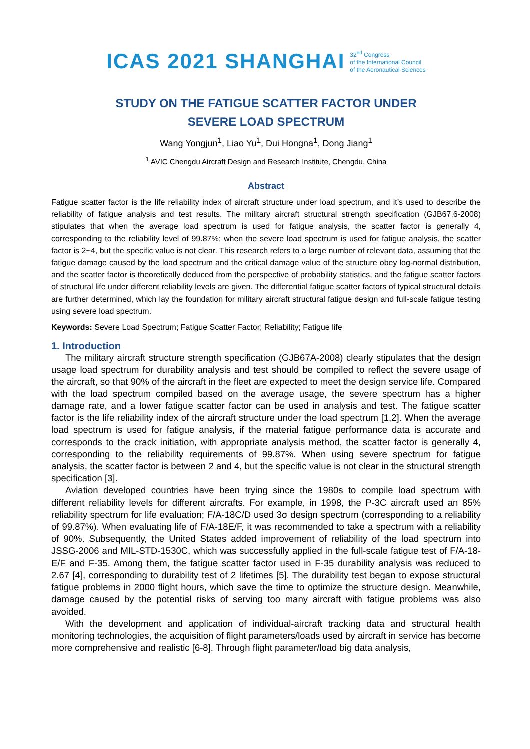ICAS 2021 SHANGHAI 32<sup>nd</sup> Congress
of the International Council
of the Aeronautical Sciences
STUDY ON THE FATIGUE SCATTER FACTOR UNDER
SEVERE LOAD SPECTRUM
Wang Yongjun<sup>1</sup>, Liao Yu<sup>1</sup>, Dui Hongna<sup>1</sup>, Dong Jiang<sup>1</sup>
<sup>1</sup> AVIC Chengdu Aircraft Design and Research Institute, Chengdu, China
Abstract
Fatigue scatter factor is the life reliability index of aircraft structure under load spectrum, and it’s used to describe the reliability of fatigue analysis and test results. The military aircraft structural strength specification (GJB67.6-2008) stipulates that when the average load spectrum is used for fatigue analysis, the scatter factor is generally 4, corresponding to the reliability level of 99.87%; when the severe load spectrum is used for fatigue analysis, the scatter factor is 2~4, but the specific value is not clear. This research refers to a large number of relevant data, assuming that the fatigue damage caused by the load spectrum and the critical damage value of the structure obey log-normal distribution, and the scatter factor is theoretically deduced from the perspective of probability statistics, and the fatigue scatter factors of structural life under different reliability levels are given. The differential fatigue scatter factors of typical structural details are further determined, which lay the foundation for military aircraft structural fatigue design and full-scale fatigue testing using severe load spectrum.
Keywords: Severe Load Spectrum; Fatigue Scatter Factor; Reliability; Fatigue life
1. Introduction
The military aircraft structure strength specification (GJB67A-2008) clearly stipulates that the design usage load spectrum for durability analysis and test should be compiled to reflect the severe usage of the aircraft, so that 90% of the aircraft in the fleet are expected to meet the design service life. Compared with the load spectrum compiled based on the average usage, the severe spectrum has a higher damage rate, and a lower fatigue scatter factor can be used in analysis and test. The fatigue scatter factor is the life reliability index of the aircraft structure under the load spectrum [1,2]. When the average load spectrum is used for fatigue analysis, if the material fatigue performance data is accurate and corresponds to the crack initiation, with appropriate analysis method, the scatter factor is generally 4, corresponding to the reliability requirements of 99.87%. When using severe spectrum for fatigue analysis, the scatter factor is between 2 and 4, but the specific value is not clear in the structural strength specification [3].
Aviation developed countries have been trying since the 1980s to compile load spectrum with different reliability levels for different aircrafts. For example, in 1998, the P-3C aircraft used an 85% reliability spectrum for life evaluation; F/A-18C/D used 3σ design spectrum (corresponding to a reliability of 99.87%). When evaluating life of F/A-18E/F, it was recommended to take a spectrum with a reliability of 90%. Subsequently, the United States added improvement of reliability of the load spectrum into JSSG-2006 and MIL-STD-1530C, which was successfully applied in the full-scale fatigue test of F/A-18-E/F and F-35. Among them, the fatigue scatter factor used in F-35 durability analysis was reduced to 2.67 [4], corresponding to durability test of 2 lifetimes [5]. The durability test began to expose structural fatigue problems in 2000 flight hours, which save the time to optimize the structure design. Meanwhile, damage caused by the potential risks of serving too many aircraft with fatigue problems was also avoided.
With the development and application of individual-aircraft tracking data and structural health monitoring technologies, the acquisition of flight parameters/loads used by aircraft in service has become more comprehensive and realistic [6-8]. Through flight parameter/load big data analysis,